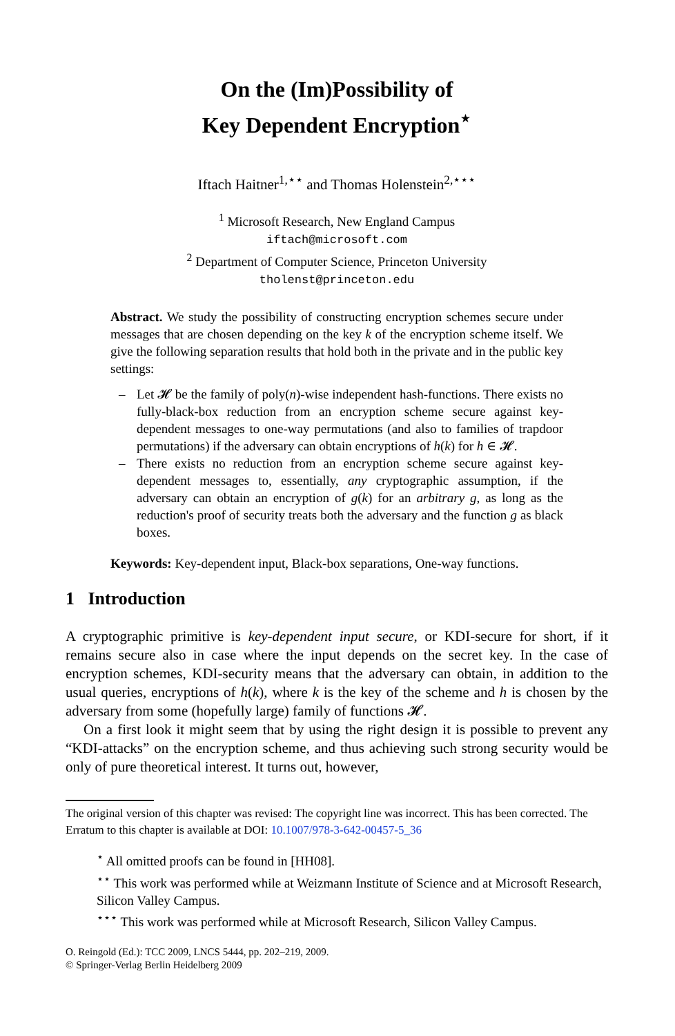On the (Im)Possibility of
Key Dependent Encryption<sup>⋆</sup>
Iftach Haitner<sup>1,⋆⋆</sup> and Thomas Holenstein<sup>2,⋆⋆⋆</sup>
<sup>1</sup> Microsoft Research, New England Campus
iftach@microsoft.com
<sup>2</sup> Department of Computer Science, Princeton University
tholenst@princeton.edu
Abstract. We study the possibility of constructing encryption schemes secure under messages that are chosen depending on the key k of the encryption scheme itself. We give the following separation results that hold both in the private and in the public key settings:
– Let 𝓗 be the family of poly(n)-wise independent hash-functions. There exists no fully-black-box reduction from an encryption scheme secure against key-dependent messages to one-way permutations (and also to families of trapdoor permutations) if the adversary can obtain encryptions of h(k) for h ∈ 𝓗.
– There exists no reduction from an encryption scheme secure against key-dependent messages to, essentially, any cryptographic assumption, if the adversary can obtain an encryption of g(k) for an arbitrary g, as long as the reduction's proof of security treats both the adversary and the function g as black boxes.
Keywords: Key-dependent input, Black-box separations, One-way functions.
1 Introduction
A cryptographic primitive is key-dependent input secure, or KDI-secure for short, if it remains secure also in case where the input depends on the secret key. In the case of encryption schemes, KDI-security means that the adversary can obtain, in addition to the usual queries, encryptions of h(k), where k is the key of the scheme and h is chosen by the adversary from some (hopefully large) family of functions 𝓗.
On a first look it might seem that by using the right design it is possible to prevent any “KDI-attacks” on the encryption scheme, and thus achieving such strong security would be only of pure theoretical interest. It turns out, however,
The original version of this chapter was revised: The copyright line was incorrect. This has been corrected. The Erratum to this chapter is available at DOI: 10.1007/978-3-642-00457-5_36
<sup>⋆</sup> All omitted proofs can be found in [HH08].
<sup>⋆⋆</sup> This work was performed while at Weizmann Institute of Science and at Microsoft Research, Silicon Valley Campus.
<sup>⋆⋆⋆</sup> This work was performed while at Microsoft Research, Silicon Valley Campus.
O. Reingold (Ed.): TCC 2009, LNCS 5444, pp. 202–219, 2009.
© Springer-Verlag Berlin Heidelberg 2009